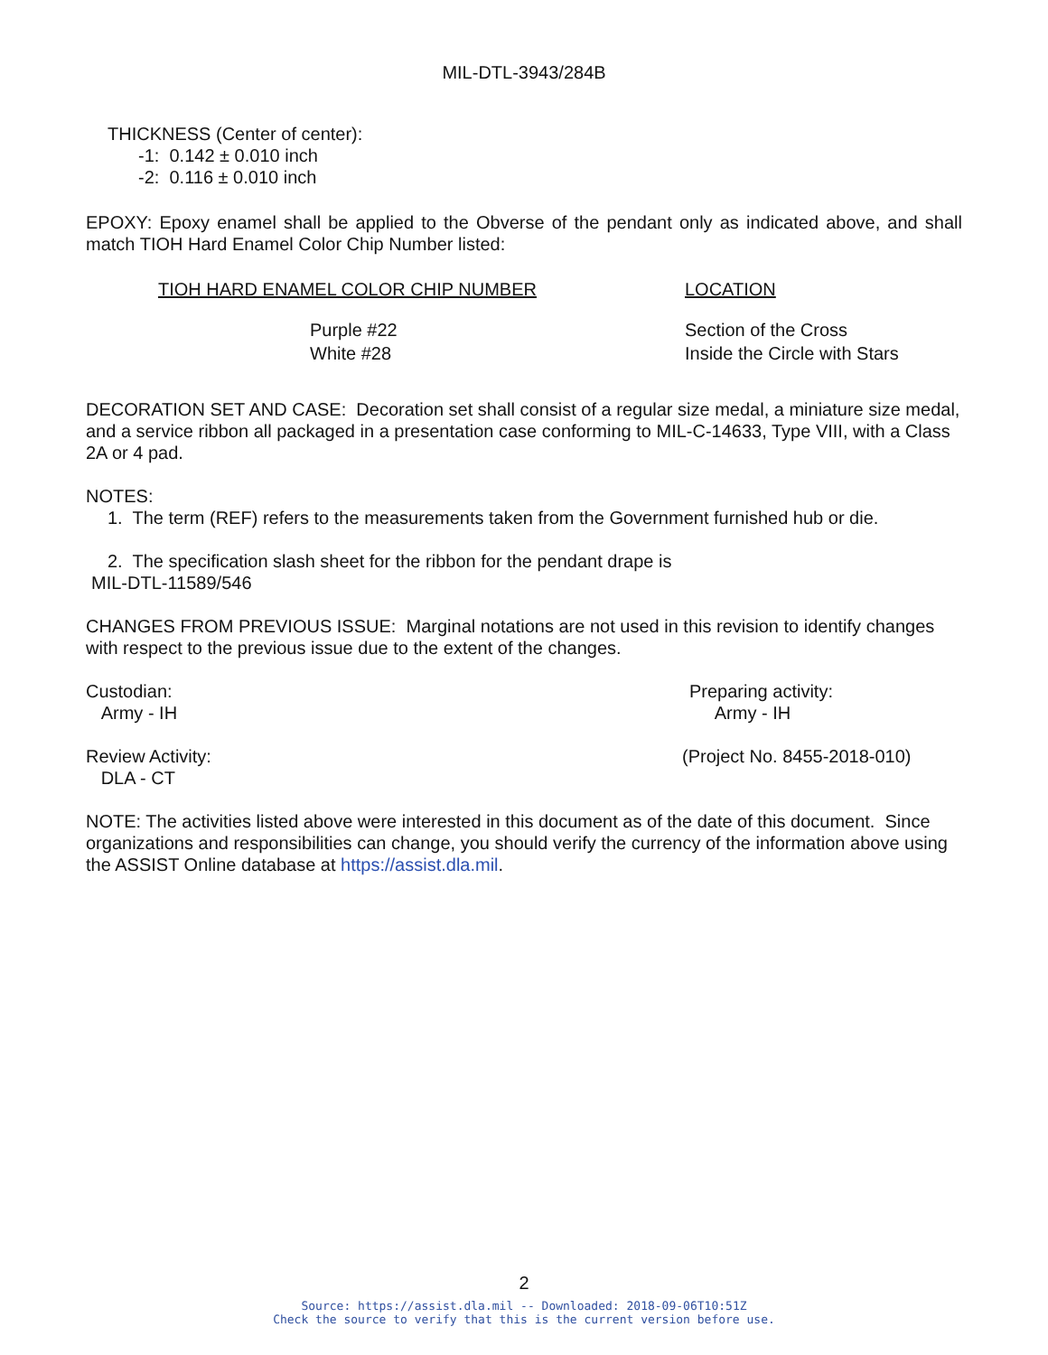MIL-DTL-3943/284B
THICKNESS (Center of center):
-1: 0.142 ± 0.010 inch
-2: 0.116 ± 0.010 inch
EPOXY: Epoxy enamel shall be applied to the Obverse of the pendant only as indicated above, and shall match TIOH Hard Enamel Color Chip Number listed:
| TIOH HARD ENAMEL COLOR CHIP NUMBER | LOCATION |
| --- | --- |
| Purple #22 | Section of the Cross |
| White #28 | Inside the Circle with Stars |
DECORATION SET AND CASE: Decoration set shall consist of a regular size medal, a miniature size medal, and a service ribbon all packaged in a presentation case conforming to MIL-C-14633, Type VIII, with a Class 2A or 4 pad.
NOTES:
1. The term (REF) refers to the measurements taken from the Government furnished hub or die.
2. The specification slash sheet for the ribbon for the pendant drape is
MIL-DTL-11589/546
CHANGES FROM PREVIOUS ISSUE: Marginal notations are not used in this revision to identify changes with respect to the previous issue due to the extent of the changes.
Custodian:
Army - IH
Preparing activity:
Army - IH
Review Activity:
DLA - CT
(Project No. 8455-2018-010)
NOTE: The activities listed above were interested in this document as of the date of this document. Since organizations and responsibilities can change, you should verify the currency of the information above using the ASSIST Online database at https://assist.dla.mil.
2
Source: https://assist.dla.mil -- Downloaded: 2018-09-06T10:51Z
Check the source to verify that this is the current version before use.